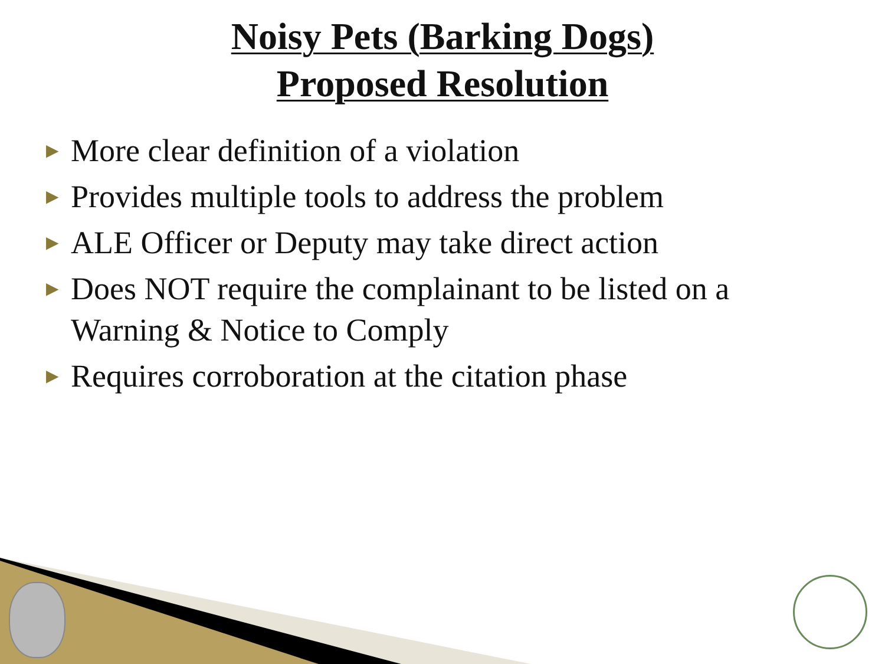Noisy Pets (Barking Dogs)
Proposed Resolution
▶ More clear definition of a violation
▶ Provides multiple tools to address the problem
▶ ALE Officer or Deputy may take direct action
▶ Does NOT require the complainant to be listed on a Warning & Notice to Comply
▶ Requires corroboration at the citation phase